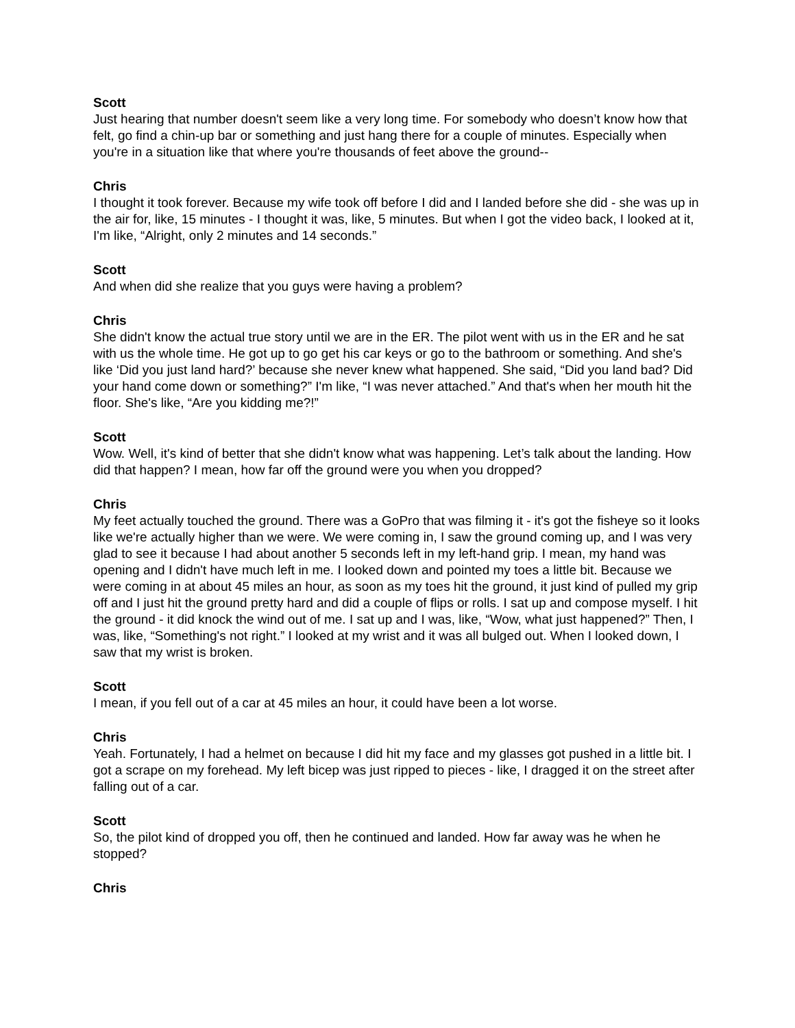Scott
Just hearing that number doesn't seem like a very long time. For somebody who doesn’t know how that felt, go find a chin-up bar or something and just hang there for a couple of minutes. Especially when you're in a situation like that where you're thousands of feet above the ground--
Chris
I thought it took forever. Because my wife took off before I did and I landed before she did - she was up in the air for, like, 15 minutes - I thought it was, like, 5 minutes. But when I got the video back, I looked at it, I'm like, “Alright, only 2 minutes and 14 seconds.”
Scott
And when did she realize that you guys were having a problem?
Chris
She didn't know the actual true story until we are in the ER. The pilot went with us in the ER and he sat with us the whole time. He got up to go get his car keys or go to the bathroom or something. And she's like ‘Did you just land hard?’ because she never knew what happened. She said, “Did you land bad? Did your hand come down or something?” I'm like, “I was never attached.” And that's when her mouth hit the floor. She's like, “Are you kidding me?!”
Scott
Wow. Well, it's kind of better that she didn't know what was happening. Let’s talk about the landing. How did that happen? I mean, how far off the ground were you when you dropped?
Chris
My feet actually touched the ground. There was a GoPro that was filming it - it's got the fisheye so it looks like we're actually higher than we were. We were coming in, I saw the ground coming up, and I was very glad to see it because I had about another 5 seconds left in my left-hand grip. I mean, my hand was opening and I didn't have much left in me. I looked down and pointed my toes a little bit. Because we were coming in at about 45 miles an hour, as soon as my toes hit the ground, it just kind of pulled my grip off and I just hit the ground pretty hard and did a couple of flips or rolls. I sat up and compose myself. I hit the ground - it did knock the wind out of me. I sat up and I was, like, “Wow, what just happened?” Then, I was, like, “Something's not right.” I looked at my wrist and it was all bulged out. When I looked down, I saw that my wrist is broken.
Scott
I mean, if you fell out of a car at 45 miles an hour, it could have been a lot worse.
Chris
Yeah. Fortunately, I had a helmet on because I did hit my face and my glasses got pushed in a little bit. I got a scrape on my forehead. My left bicep was just ripped to pieces - like, I dragged it on the street after falling out of a car.
Scott
So, the pilot kind of dropped you off, then he continued and landed. How far away was he when he stopped?
Chris